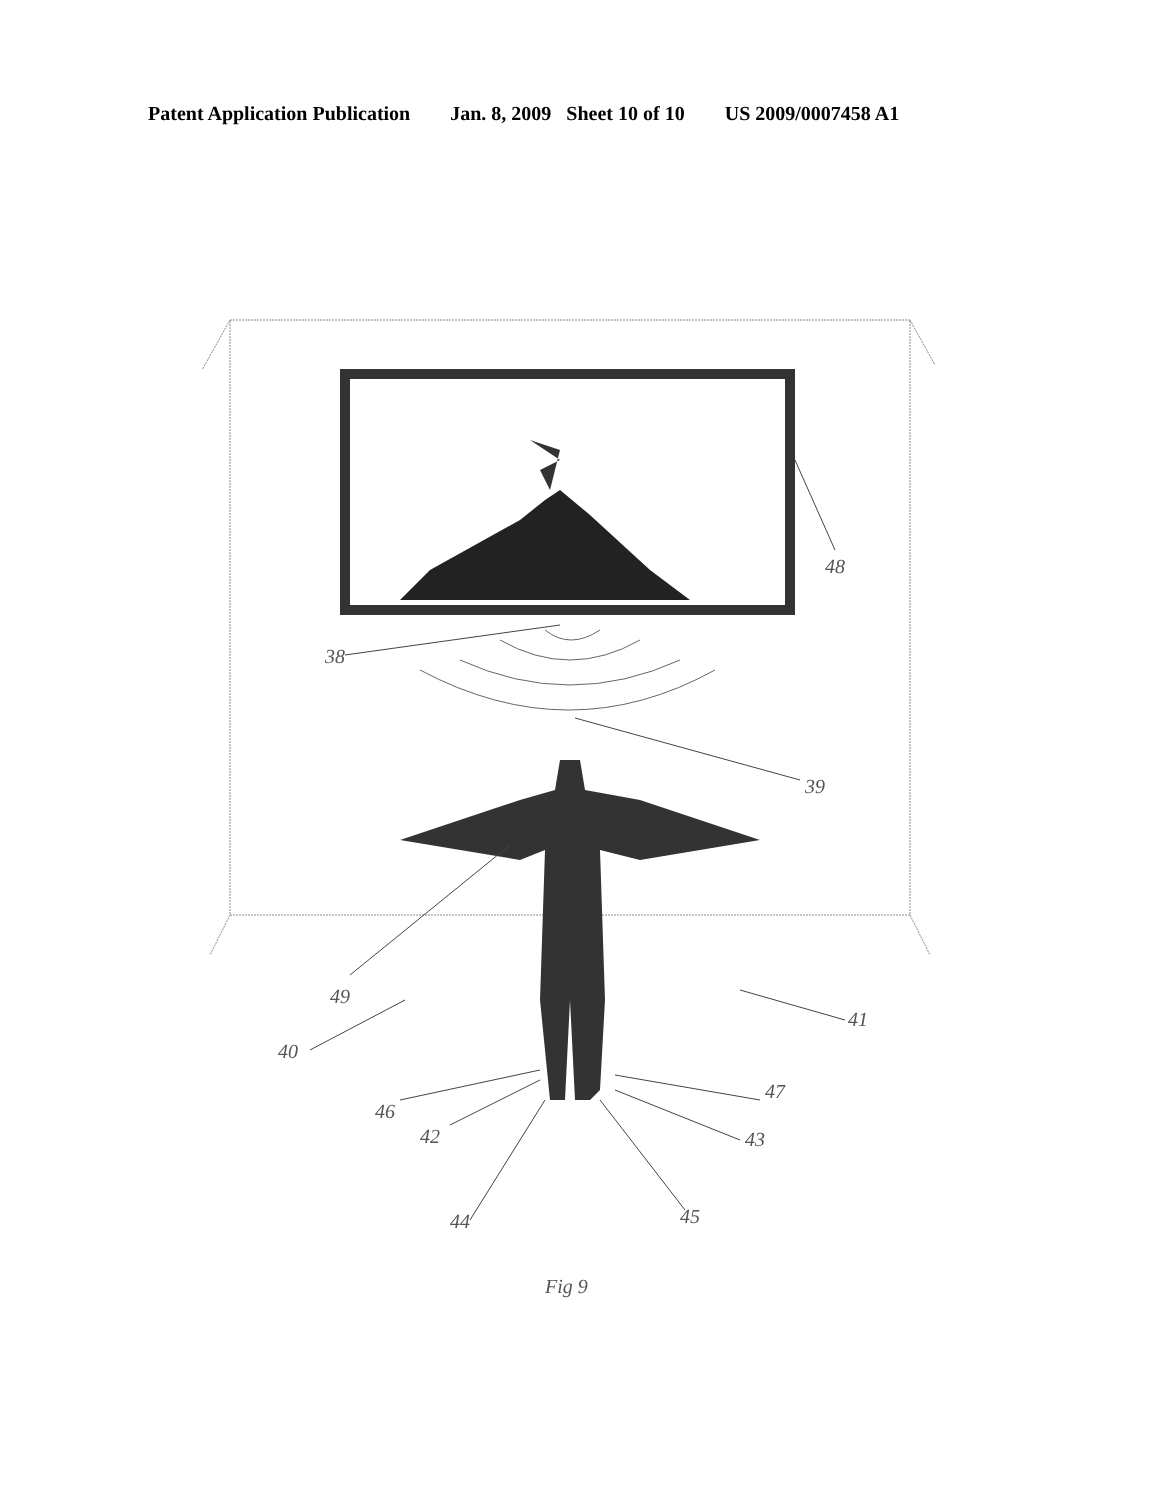Patent Application Publication Jan. 8, 2009 Sheet 10 of 10 US 2009/0007458 A1
48
38
39
49
40
41
46
47
42 43
44 45
Fig 9